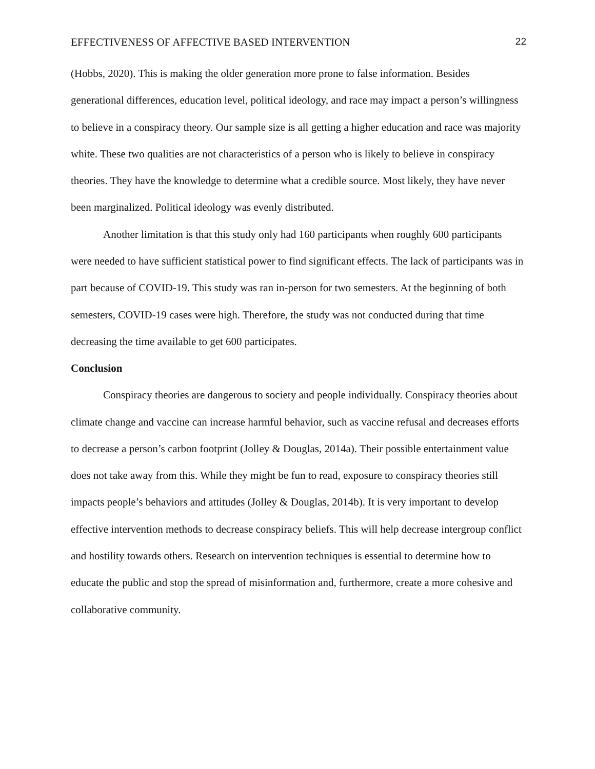EFFECTIVENESS OF AFFECTIVE BASED INTERVENTION 22
(Hobbs, 2020). This is making the older generation more prone to false information. Besides generational differences, education level, political ideology, and race may impact a person’s willingness to believe in a conspiracy theory. Our sample size is all getting a higher education and race was majority white. These two qualities are not characteristics of a person who is likely to believe in conspiracy theories. They have the knowledge to determine what a credible source. Most likely, they have never been marginalized. Political ideology was evenly distributed.
Another limitation is that this study only had 160 participants when roughly 600 participants were needed to have sufficient statistical power to find significant effects. The lack of participants was in part because of COVID-19. This study was ran in-person for two semesters. At the beginning of both semesters, COVID-19 cases were high. Therefore, the study was not conducted during that time decreasing the time available to get 600 participates.
Conclusion
Conspiracy theories are dangerous to society and people individually. Conspiracy theories about climate change and vaccine can increase harmful behavior, such as vaccine refusal and decreases efforts to decrease a person’s carbon footprint (Jolley & Douglas, 2014a). Their possible entertainment value does not take away from this. While they might be fun to read, exposure to conspiracy theories still impacts people’s behaviors and attitudes (Jolley & Douglas, 2014b). It is very important to develop effective intervention methods to decrease conspiracy beliefs. This will help decrease intergroup conflict and hostility towards others. Research on intervention techniques is essential to determine how to educate the public and stop the spread of misinformation and, furthermore, create a more cohesive and collaborative community.